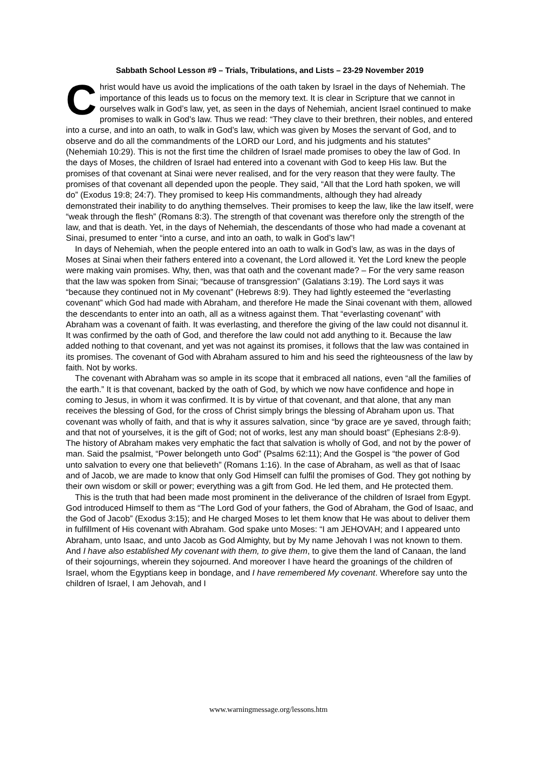Sabbath School Lesson #9 – Trials, Tribulations, and Lists – 23-29 November 2019
Christ would have us avoid the implications of the oath taken by Israel in the days of Nehemiah. The importance of this leads us to focus on the memory text. It is clear in Scripture that we cannot in ourselves walk in God’s law, yet, as seen in the days of Nehemiah, ancient Israel continued to make promises to walk in God’s law. Thus we read: “They clave to their brethren, their nobles, and entered into a curse, and into an oath, to walk in God’s law, which was given by Moses the servant of God, and to observe and do all the commandments of the LORD our Lord, and his judgments and his statutes” (Nehemiah 10:29). This is not the first time the children of Israel made promises to obey the law of God. In the days of Moses, the children of Israel had entered into a covenant with God to keep His law. But the promises of that covenant at Sinai were never realised, and for the very reason that they were faulty. The promises of that covenant all depended upon the people. They said, “All that the Lord hath spoken, we will do” (Exodus 19:8; 24:7). They promised to keep His commandments, although they had already demonstrated their inability to do anything themselves. Their promises to keep the law, like the law itself, were “weak through the flesh” (Romans 8:3). The strength of that covenant was therefore only the strength of the law, and that is death. Yet, in the days of Nehemiah, the descendants of those who had made a covenant at Sinai, presumed to enter “into a curse, and into an oath, to walk in God’s law”!
In days of Nehemiah, when the people entered into an oath to walk in God’s law, as was in the days of Moses at Sinai when their fathers entered into a covenant, the Lord allowed it. Yet the Lord knew the people were making vain promises. Why, then, was that oath and the covenant made? – For the very same reason that the law was spoken from Sinai; “because of transgression” (Galatians 3:19). The Lord says it was “because they continued not in My covenant” (Hebrews 8:9). They had lightly esteemed the “everlasting covenant” which God had made with Abraham, and therefore He made the Sinai covenant with them, allowed the descendants to enter into an oath, all as a witness against them. That “everlasting covenant” with Abraham was a covenant of faith. It was everlasting, and therefore the giving of the law could not disannul it. It was confirmed by the oath of God, and therefore the law could not add anything to it. Because the law added nothing to that covenant, and yet was not against its promises, it follows that the law was contained in its promises. The covenant of God with Abraham assured to him and his seed the righteousness of the law by faith. Not by works.
The covenant with Abraham was so ample in its scope that it embraced all nations, even “all the families of the earth.” It is that covenant, backed by the oath of God, by which we now have confidence and hope in coming to Jesus, in whom it was confirmed. It is by virtue of that covenant, and that alone, that any man receives the blessing of God, for the cross of Christ simply brings the blessing of Abraham upon us. That covenant was wholly of faith, and that is why it assures salvation, since “by grace are ye saved, through faith; and that not of yourselves, it is the gift of God; not of works, lest any man should boast” (Ephesians 2:8-9). The history of Abraham makes very emphatic the fact that salvation is wholly of God, and not by the power of man. Said the psalmist, “Power belongeth unto God” (Psalms 62:11); And the Gospel is “the power of God unto salvation to every one that believeth” (Romans 1:16). In the case of Abraham, as well as that of Isaac and of Jacob, we are made to know that only God Himself can fulfil the promises of God. They got nothing by their own wisdom or skill or power; everything was a gift from God. He led them, and He protected them.
This is the truth that had been made most prominent in the deliverance of the children of Israel from Egypt. God introduced Himself to them as “The Lord God of your fathers, the God of Abraham, the God of Isaac, and the God of Jacob” (Exodus 3:15); and He charged Moses to let them know that He was about to deliver them in fulfillment of His covenant with Abraham. God spake unto Moses: “I am JEHOVAH; and I appeared unto Abraham, unto Isaac, and unto Jacob as God Almighty, but by My name Jehovah I was not known to them. And I have also established My covenant with them, to give them, to give them the land of Canaan, the land of their sojournings, wherein they sojourned. And moreover I have heard the groanings of the children of Israel, whom the Egyptians keep in bondage, and I have remembered My covenant. Wherefore say unto the children of Israel, I am Jehovah, and I
www.warningmessage.org/lessons.htm